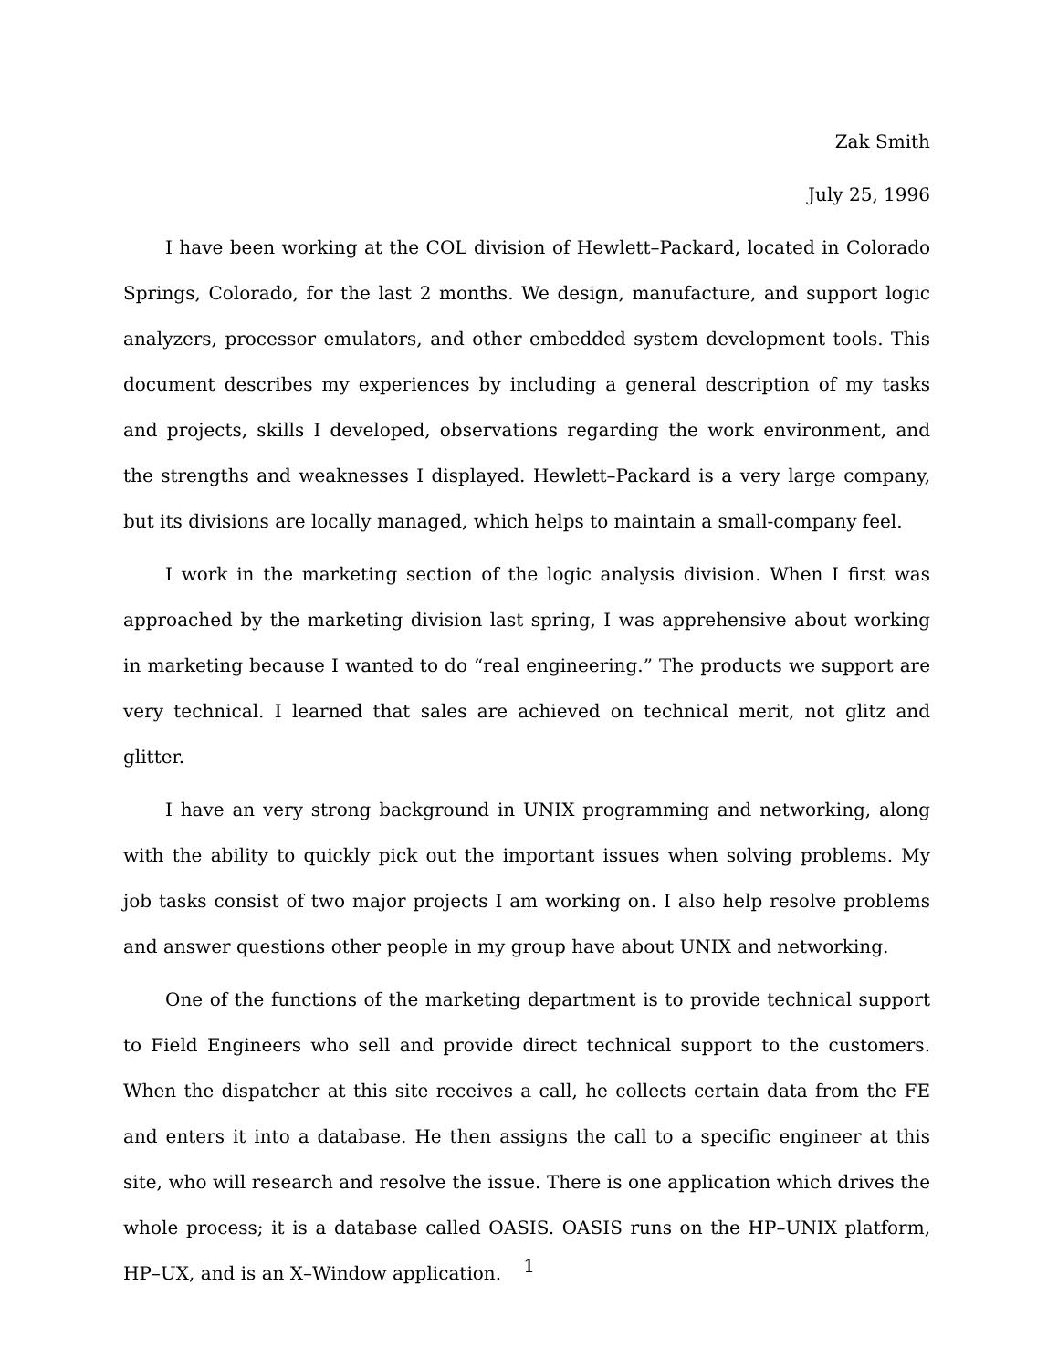Zak Smith
July 25, 1996
I have been working at the COL division of Hewlett–Packard, located in Colorado Springs, Colorado, for the last 2 months. We design, manufacture, and support logic analyzers, processor emulators, and other embedded system development tools. This document describes my experiences by including a general description of my tasks and projects, skills I developed, observations regarding the work environment, and the strengths and weaknesses I displayed. Hewlett–Packard is a very large company, but its divisions are locally managed, which helps to maintain a small-company feel.
I work in the marketing section of the logic analysis division. When I first was approached by the marketing division last spring, I was apprehensive about working in marketing because I wanted to do “real engineering.” The products we support are very technical. I learned that sales are achieved on technical merit, not glitz and glitter.
I have an very strong background in UNIX programming and networking, along with the ability to quickly pick out the important issues when solving problems. My job tasks consist of two major projects I am working on. I also help resolve problems and answer questions other people in my group have about UNIX and networking.
One of the functions of the marketing department is to provide technical support to Field Engineers who sell and provide direct technical support to the customers. When the dispatcher at this site receives a call, he collects certain data from the FE and enters it into a database. He then assigns the call to a specific engineer at this site, who will research and resolve the issue. There is one application which drives the whole process; it is a database called OASIS. OASIS runs on the HP–UNIX platform, HP–UX, and is an X–Window application.
1